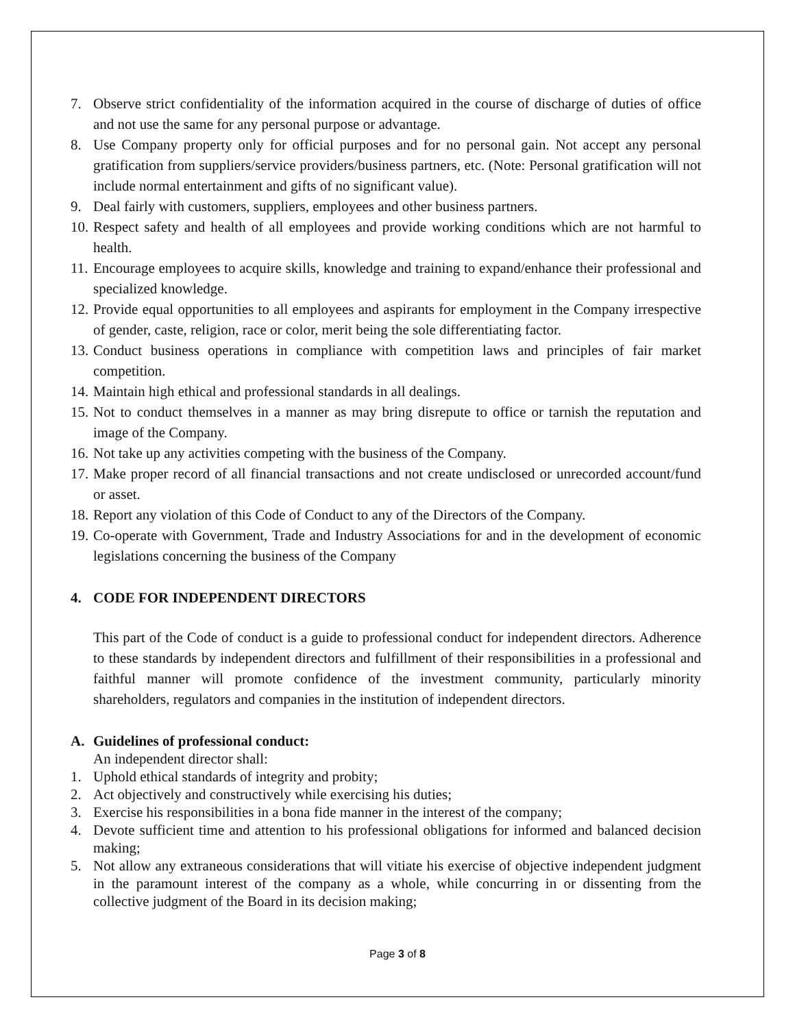7. Observe strict confidentiality of the information acquired in the course of discharge of duties of office and not use the same for any personal purpose or advantage.
8. Use Company property only for official purposes and for no personal gain. Not accept any personal gratification from suppliers/service providers/business partners, etc. (Note: Personal gratification will not include normal entertainment and gifts of no significant value).
9. Deal fairly with customers, suppliers, employees and other business partners.
10. Respect safety and health of all employees and provide working conditions which are not harmful to health.
11. Encourage employees to acquire skills, knowledge and training to expand/enhance their professional and specialized knowledge.
12. Provide equal opportunities to all employees and aspirants for employment in the Company irrespective of gender, caste, religion, race or color, merit being the sole differentiating factor.
13. Conduct business operations in compliance with competition laws and principles of fair market competition.
14. Maintain high ethical and professional standards in all dealings.
15. Not to conduct themselves in a manner as may bring disrepute to office or tarnish the reputation and image of the Company.
16. Not take up any activities competing with the business of the Company.
17. Make proper record of all financial transactions and not create undisclosed or unrecorded account/fund or asset.
18. Report any violation of this Code of Conduct to any of the Directors of the Company.
19. Co-operate with Government, Trade and Industry Associations for and in the development of economic legislations concerning the business of the Company
4. CODE FOR INDEPENDENT DIRECTORS
This part of the Code of conduct is a guide to professional conduct for independent directors. Adherence to these standards by independent directors and fulfillment of their responsibilities in a professional and faithful manner will promote confidence of the investment community, particularly minority shareholders, regulators and companies in the institution of independent directors.
A. Guidelines of professional conduct:
An independent director shall:
1. Uphold ethical standards of integrity and probity;
2. Act objectively and constructively while exercising his duties;
3. Exercise his responsibilities in a bona fide manner in the interest of the company;
4. Devote sufficient time and attention to his professional obligations for informed and balanced decision making;
5. Not allow any extraneous considerations that will vitiate his exercise of objective independent judgment in the paramount interest of the company as a whole, while concurring in or dissenting from the collective judgment of the Board in its decision making;
Page 3 of 8